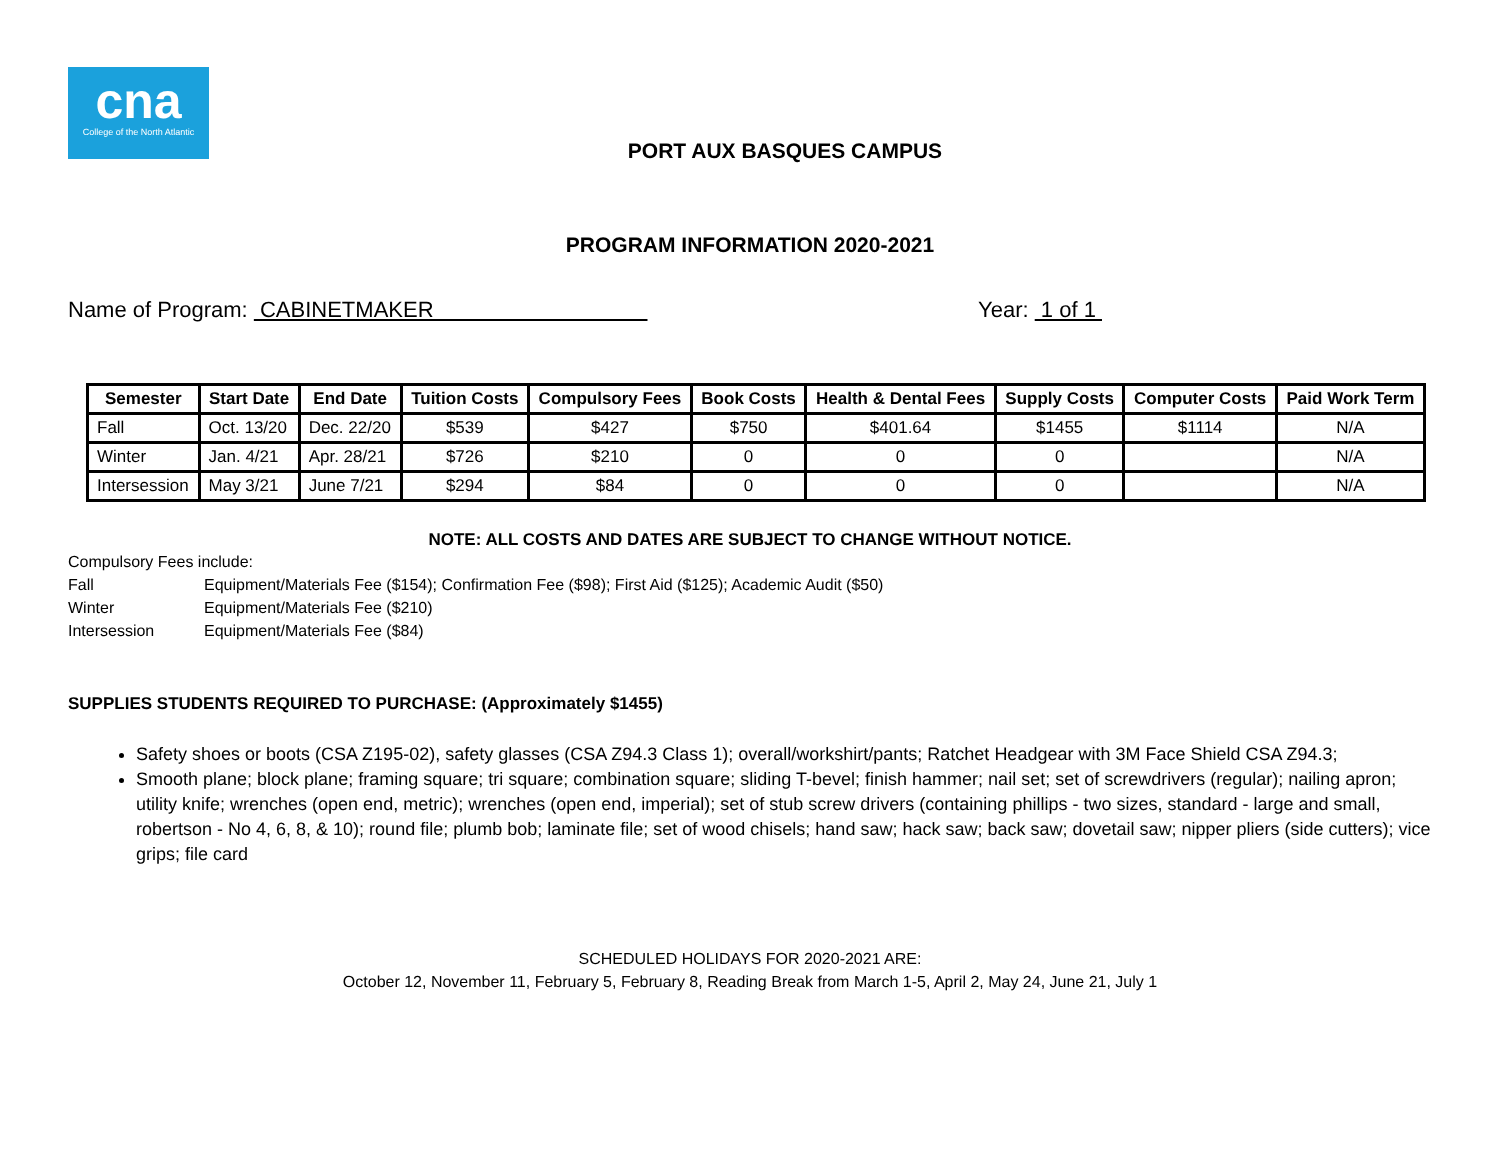cna
College of the North Atlantic
PORT AUX BASQUES CAMPUS
PROGRAM INFORMATION 2020-2021
Name of Program: CABINETMAKER Year: 1 of 1
| Semester | Start Date | End Date | Tuition Costs | Compulsory Fees | Book Costs | Health & Dental Fees | Supply Costs | Computer Costs | Paid Work Term |
| --- | --- | --- | --- | --- | --- | --- | --- | --- | --- |
| Fall | Oct. 13/20 | Dec. 22/20 | $539 | $427 | $750 | $401.64 | $1455 | $1114 | N/A |
| Winter | Jan. 4/21 | Apr. 28/21 | $726 | $210 | 0 | 0 | 0 | | N/A |
| Intersession | May 3/21 | June 7/21 | $294 | $84 | 0 | 0 | 0 | | N/A |
NOTE: ALL COSTS AND DATES ARE SUBJECT TO CHANGE WITHOUT NOTICE.
Compulsory Fees include:
Fall Equipment/Materials Fee ($154); Confirmation Fee ($98); First Aid ($125); Academic Audit ($50)
Winter Equipment/Materials Fee ($210)
Intersession Equipment/Materials Fee ($84)
SUPPLIES STUDENTS REQUIRED TO PURCHASE: (Approximately $1455)
Safety shoes or boots (CSA Z195-02), safety glasses (CSA Z94.3 Class 1); overall/workshirt/pants; Ratchet Headgear with 3M Face Shield CSA Z94.3;
Smooth plane; block plane; framing square; tri square; combination square; sliding T-bevel; finish hammer; nail set; set of screwdrivers (regular); nailing apron; utility knife; wrenches (open end, metric); wrenches (open end, imperial); set of stub screw drivers (containing phillips - two sizes, standard - large and small, robertson - No 4, 6, 8, & 10); round file; plumb bob; laminate file; set of wood chisels; hand saw; hack saw; back saw; dovetail saw; nipper pliers (side cutters); vice grips; file card
SCHEDULED HOLIDAYS FOR 2020-2021 ARE:
October 12, November 11, February 5, February 8, Reading Break from March 1-5, April 2, May 24, June 21, July 1